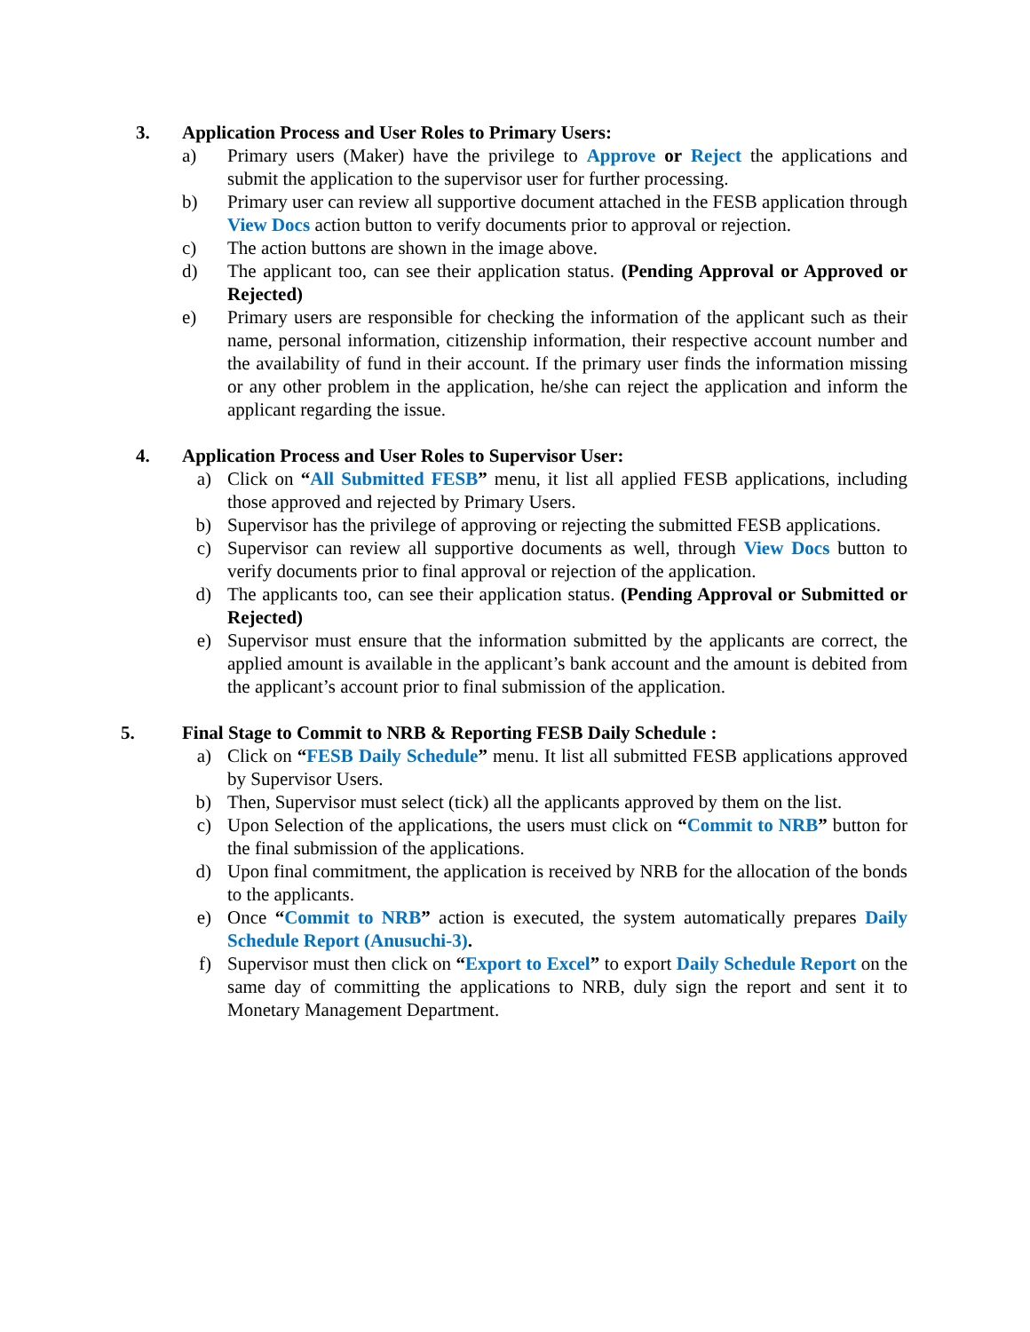3. Application Process and User Roles to Primary Users:
a) Primary users (Maker) have the privilege to Approve or Reject the applications and submit the application to the supervisor user for further processing.
b) Primary user can review all supportive document attached in the FESB application through View Docs action button to verify documents prior to approval or rejection.
c) The action buttons are shown in the image above.
d) The applicant too, can see their application status. (Pending Approval or Approved or Rejected)
e) Primary users are responsible for checking the information of the applicant such as their name, personal information, citizenship information, their respective account number and the availability of fund in their account. If the primary user finds the information missing or any other problem in the application, he/she can reject the application and inform the applicant regarding the issue.
4. Application Process and User Roles to Supervisor User:
a) Click on “All Submitted FESB” menu, it list all applied FESB applications, including those approved and rejected by Primary Users.
b) Supervisor has the privilege of approving or rejecting the submitted FESB applications.
c) Supervisor can review all supportive documents as well, through View Docs button to verify documents prior to final approval or rejection of the application.
d) The applicants too, can see their application status. (Pending Approval or Submitted or Rejected)
e) Supervisor must ensure that the information submitted by the applicants are correct, the applied amount is available in the applicant’s bank account and the amount is debited from the applicant’s account prior to final submission of the application.
5. Final Stage to Commit to NRB & Reporting FESB Daily Schedule :
a) Click on “FESB Daily Schedule” menu. It list all submitted FESB applications approved by Supervisor Users.
b) Then, Supervisor must select (tick) all the applicants approved by them on the list.
c) Upon Selection of the applications, the users must click on “Commit to NRB” button for the final submission of the applications.
d) Upon final commitment, the application is received by NRB for the allocation of the bonds to the applicants.
e) Once “Commit to NRB” action is executed, the system automatically prepares Daily Schedule Report (Anusuchi-3).
f) Supervisor must then click on “Export to Excel” to export Daily Schedule Report on the same day of committing the applications to NRB, duly sign the report and sent it to Monetary Management Department.